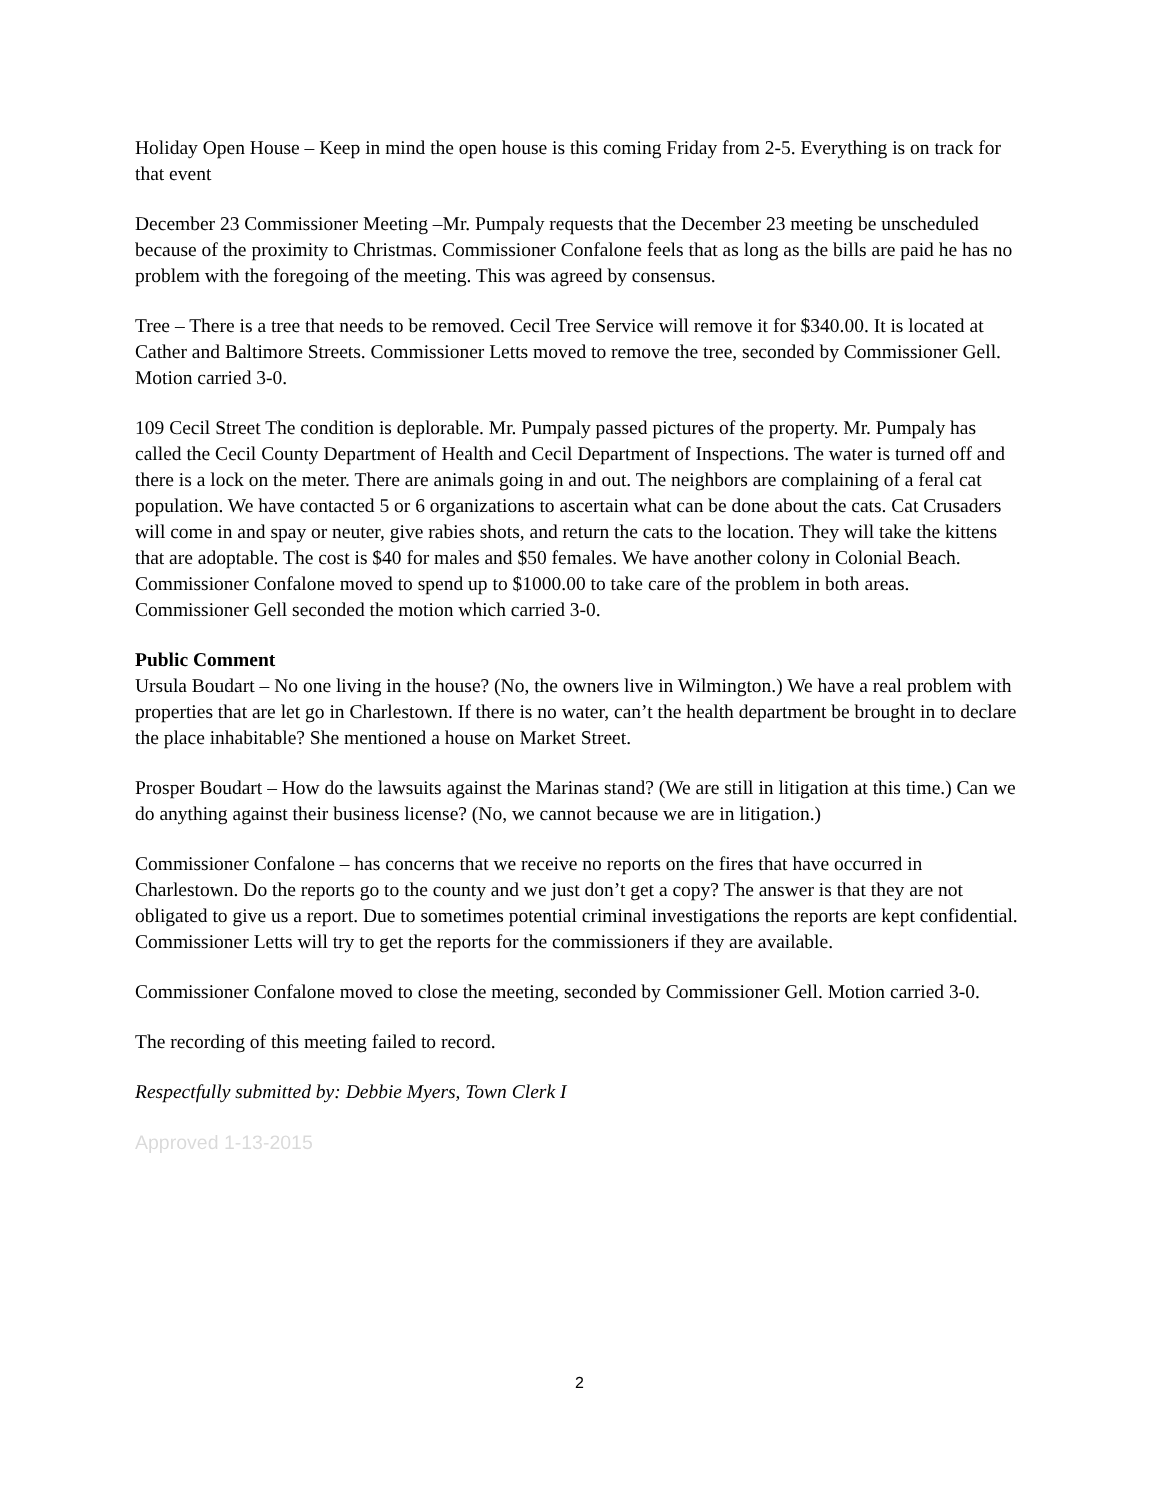Holiday Open House – Keep in mind the open house is this coming Friday from 2-5. Everything is on track for that event
December 23 Commissioner Meeting –Mr. Pumpaly requests that the December 23 meeting be unscheduled because of the proximity to Christmas. Commissioner Confalone feels that as long as the bills are paid he has no problem with the foregoing of the meeting. This was agreed by consensus.
Tree – There is a tree that needs to be removed. Cecil Tree Service will remove it for $340.00. It is located at Cather and Baltimore Streets. Commissioner Letts moved to remove the tree, seconded by Commissioner Gell. Motion carried 3-0.
109 Cecil Street The condition is deplorable. Mr. Pumpaly passed pictures of the property. Mr. Pumpaly has called the Cecil County Department of Health and Cecil Department of Inspections. The water is turned off and there is a lock on the meter. There are animals going in and out. The neighbors are complaining of a feral cat population. We have contacted 5 or 6 organizations to ascertain what can be done about the cats. Cat Crusaders will come in and spay or neuter, give rabies shots, and return the cats to the location. They will take the kittens that are adoptable. The cost is $40 for males and $50 females. We have another colony in Colonial Beach. Commissioner Confalone moved to spend up to $1000.00 to take care of the problem in both areas. Commissioner Gell seconded the motion which carried 3-0.
Public Comment
Ursula Boudart – No one living in the house? (No, the owners live in Wilmington.) We have a real problem with properties that are let go in Charlestown. If there is no water, can’t the health department be brought in to declare the place inhabitable? She mentioned a house on Market Street.
Prosper Boudart – How do the lawsuits against the Marinas stand? (We are still in litigation at this time.) Can we do anything against their business license? (No, we cannot because we are in litigation.)
Commissioner Confalone – has concerns that we receive no reports on the fires that have occurred in Charlestown. Do the reports go to the county and we just don’t get a copy? The answer is that they are not obligated to give us a report. Due to sometimes potential criminal investigations the reports are kept confidential. Commissioner Letts will try to get the reports for the commissioners if they are available.
Commissioner Confalone moved to close the meeting, seconded by Commissioner Gell. Motion carried 3-0.
The recording of this meeting failed to record.
Respectfully submitted by: Debbie Myers, Town Clerk I
Approved 1-13-2015
2